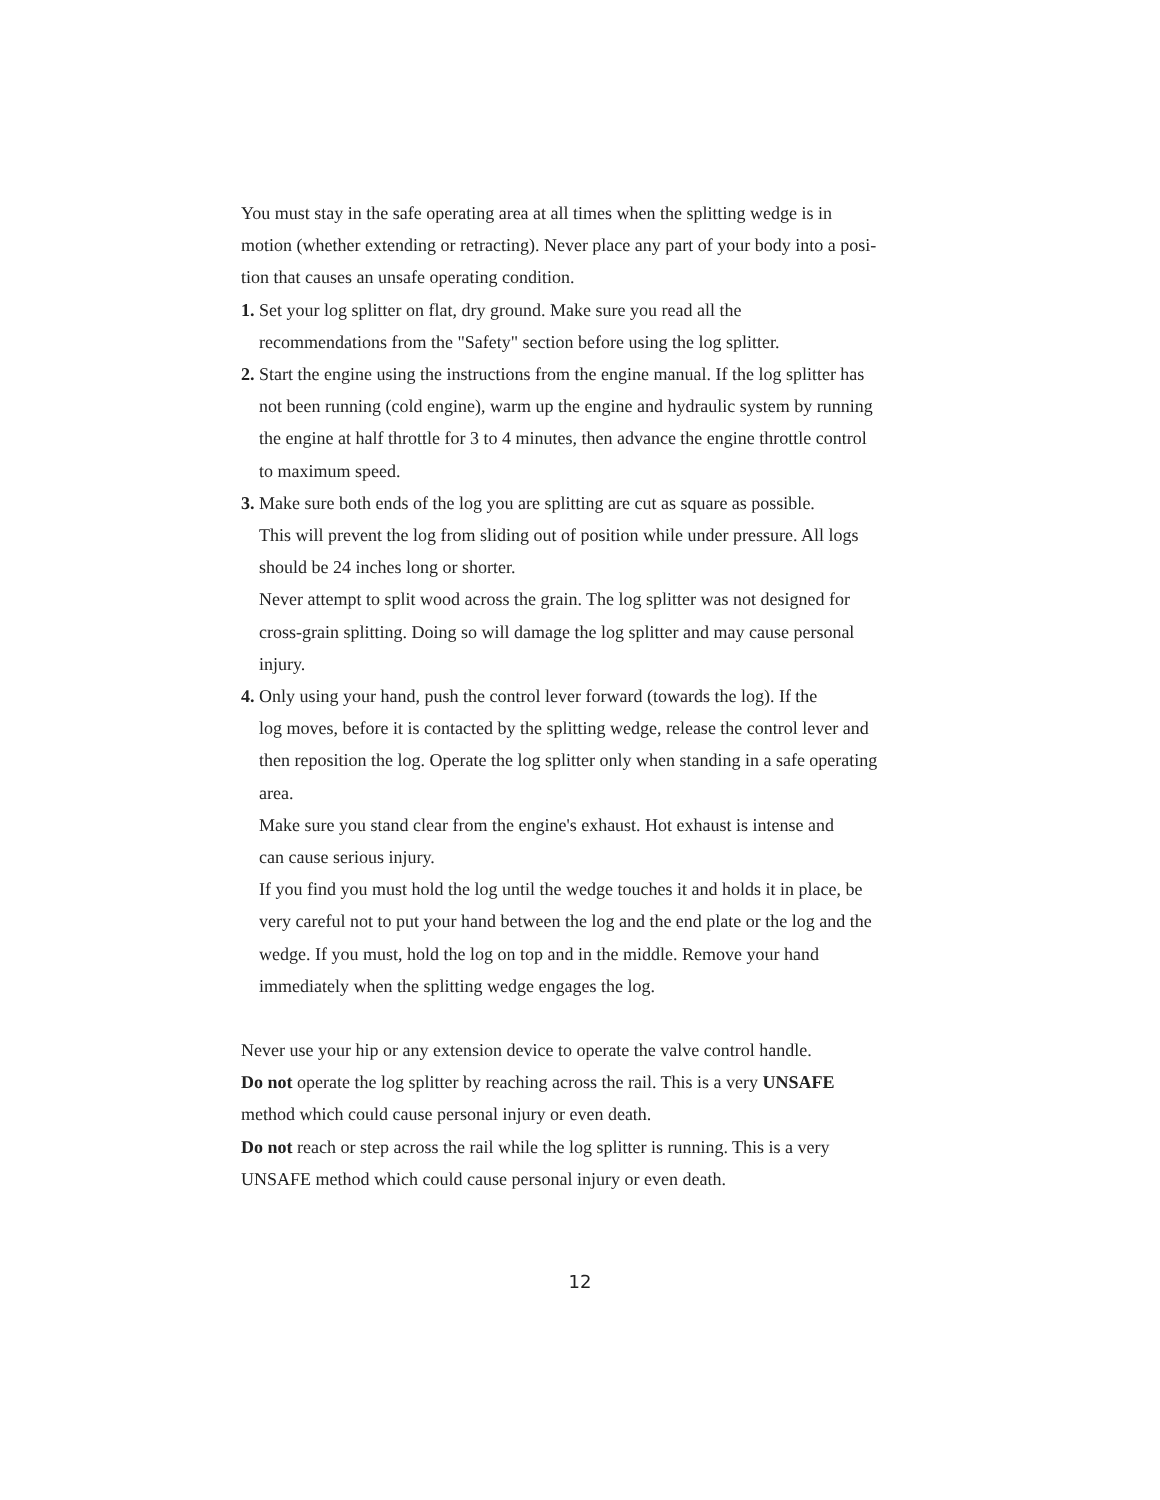You must stay in the safe operating area at all times when the splitting wedge is in
motion (whether extending or retracting). Never place any part of your body into a posi-
tion that causes an unsafe operating condition.
1. Set your log splitter on flat, dry ground. Make sure you read all the
recommendations from the "Safety" section before using the log splitter.
2. Start the engine using the instructions from the engine manual. If the log splitter has
not been running (cold engine), warm up the engine and hydraulic system by running
the engine at half throttle for 3 to 4 minutes, then advance the engine throttle control
to maximum speed.
3. Make sure both ends of the log you are splitting are cut as square as possible.
This will prevent the log from sliding out of position while under pressure. All logs
should be 24 inches long or shorter.
Never attempt to split wood across the grain. The log splitter was not designed for
cross-grain splitting. Doing so will damage the log splitter and may cause personal
injury.
4. Only using your hand, push the control lever forward (towards the log). If the
log moves, before it is contacted by the splitting wedge, release the control lever and
then reposition the log. Operate the log splitter only when standing in a safe operating
area.
Make sure you stand clear from the engine's exhaust. Hot exhaust is intense and
can cause serious injury.
If you find you must hold the log until the wedge touches it and holds it in place, be
very careful not to put your hand between the log and the end plate or the log and the
wedge. If you must, hold the log on top and in the middle. Remove your hand
immediately when the splitting wedge engages the log.
Never use your hip or any extension device to operate the valve control handle.
Do not operate the log splitter by reaching across the rail. This is a very UNSAFE
method which could cause personal injury or even death.
Do not reach or step across the rail while the log splitter is running. This is a very
UNSAFE method which could cause personal injury or even death.
12